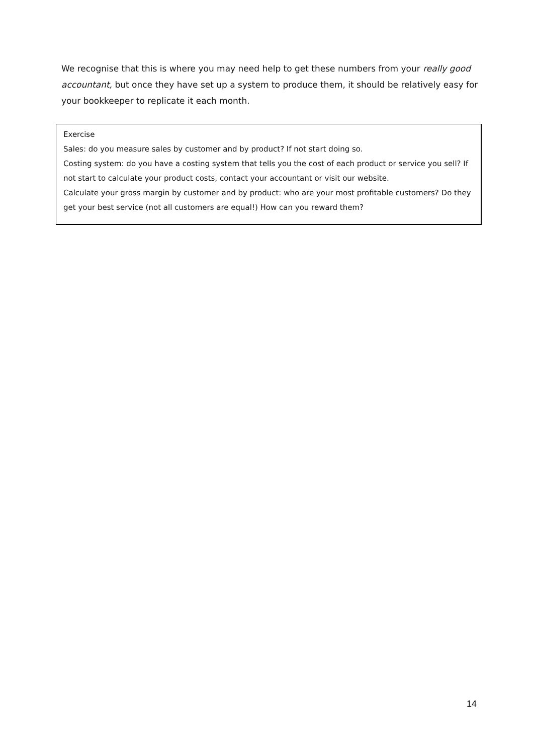We recognise that this is where you may need help to get these numbers from your really good accountant, but once they have set up a system to produce them, it should be relatively easy for your bookkeeper to replicate it each month.
Exercise
Sales: do you measure sales by customer and by product? If not start doing so.
Costing system: do you have a costing system that tells you the cost of each product or service you sell? If not start to calculate your product costs, contact your accountant or visit our website.
Calculate your gross margin by customer and by product: who are your most profitable customers? Do they get your best service (not all customers are equal!) How can you reward them?
14